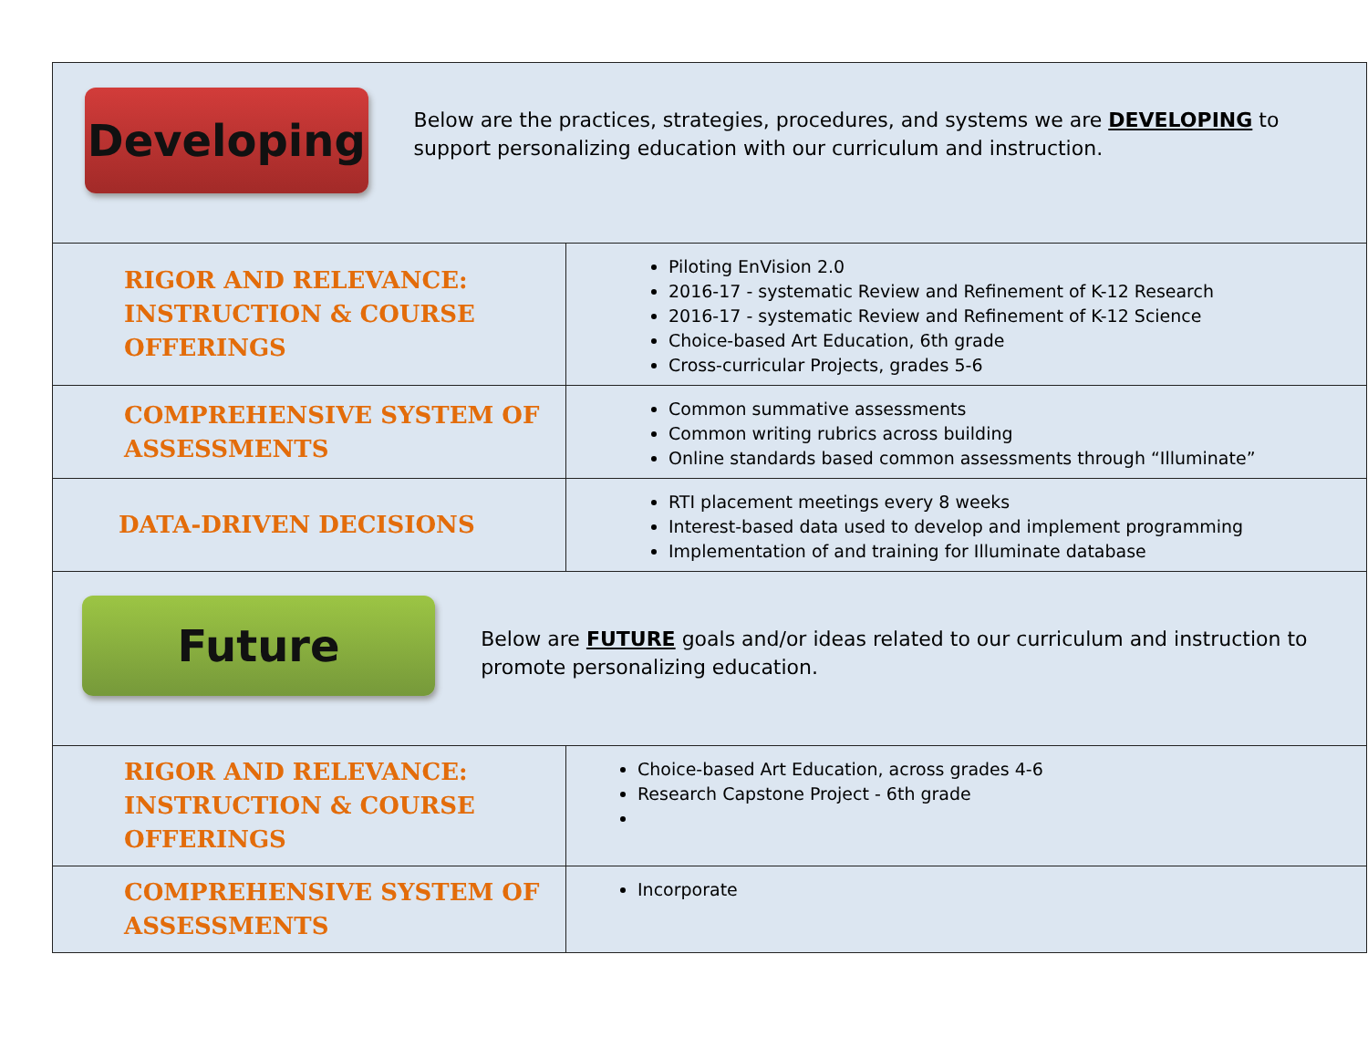| Developing Below are the practices, strategies, procedures, and systems we are DEVELOPING to support personalizing education with our curriculum and instruction. | |
| RIGOR AND RELEVANCE: INSTRUCTION & COURSE OFFERINGS | Piloting EnVision 2.0 2016-17 - systematic Review and Refinement of K-12 Research 2016-17 - systematic Review and Refinement of K-12 Science Choice-based Art Education, 6th grade Cross-curricular Projects, grades 5-6 |
| COMPREHENSIVE SYSTEM OF ASSESSMENTS | Common summative assessments Common writing rubrics across building Online standards based common assessments through “Illuminate” |
| DATA-DRIVEN DECISIONS | RTI placement meetings every 8 weeks Interest-based data used to develop and implement programming Implementation of and training for Illuminate database |
| Future Below are FUTURE goals and/or ideas related to our curriculum and instruction to promote personalizing education. | |
| RIGOR AND RELEVANCE: INSTRUCTION & COURSE OFFERINGS | Choice-based Art Education, across grades 4-6 Research Capstone Project - 6th grade |
| COMPREHENSIVE SYSTEM OF ASSESSMENTS | Incorporate |